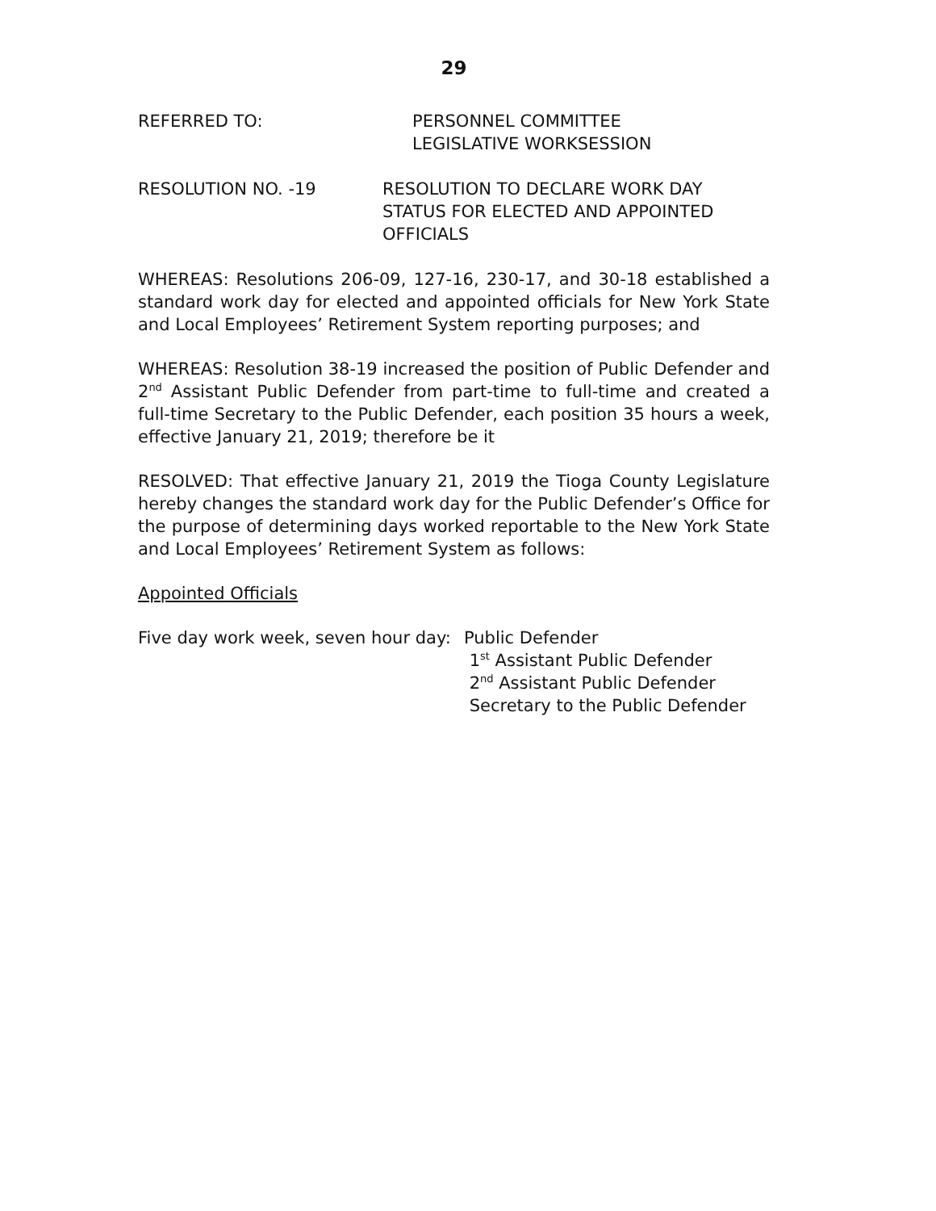29
REFERRED TO: PERSONNEL COMMITTEE
LEGISLATIVE WORKSESSION
RESOLUTION NO. -19 RESOLUTION TO DECLARE WORK DAY
STATUS FOR ELECTED AND APPOINTED
OFFICIALS
WHEREAS: Resolutions 206-09, 127-16, 230-17, and 30-18 established a standard work day for elected and appointed officials for New York State and Local Employees’ Retirement System reporting purposes; and
WHEREAS: Resolution 38-19 increased the position of Public Defender and 2<sup>nd</sup> Assistant Public Defender from part-time to full-time and created a full-time Secretary to the Public Defender, each position 35 hours a week, effective January 21, 2019; therefore be it
RESOLVED: That effective January 21, 2019 the Tioga County Legislature hereby changes the standard work day for the Public Defender’s Office for the purpose of determining days worked reportable to the New York State and Local Employees’ Retirement System as follows:
Appointed Officials
Five day work week, seven hour day:
Public Defender
1<sup>st</sup> Assistant Public Defender
2<sup>nd</sup> Assistant Public Defender
Secretary to the Public Defender